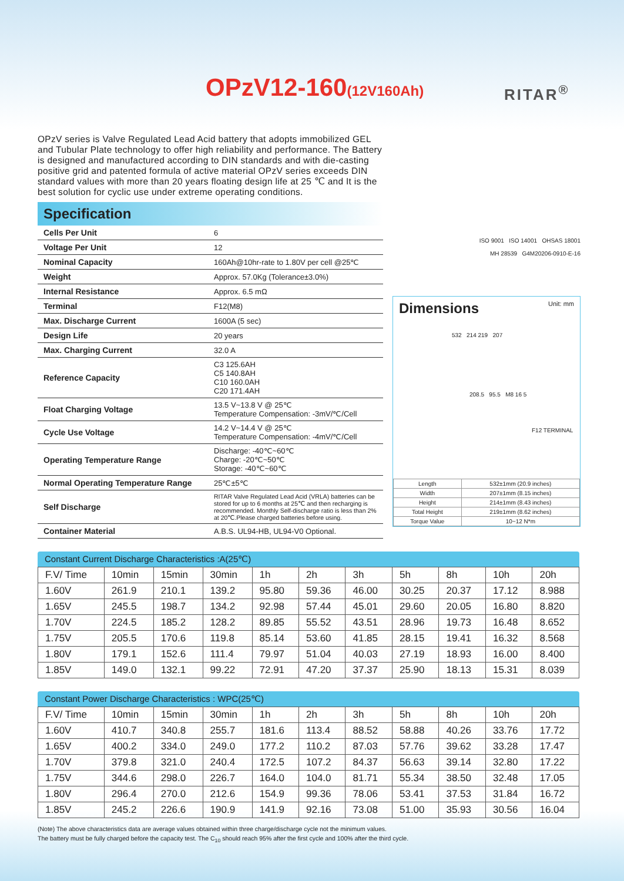OPzV12-160(12V160Ah) RITAR<sup>®</sup>
OPzV series is Valve Regulated Lead Acid battery that adopts immobilized GEL and Tubular Plate technology to offer high reliability and performance. The Battery is designed and manufactured according to DIN standards and with die-casting positive grid and patented formula of active material OPzV series exceeds DIN standard values with more than 20 years floating design life at 25 ℃ and It is the best solution for cyclic use under extreme operating conditions.
Specification
| Cells Per Unit | 6 |
| Voltage Per Unit | 12 |
| Nominal Capacity | 160Ah@10hr-rate to 1.80V per cell @25℃ |
| Weight | Approx. 57.0Kg (Tolerance±3.0%) |
| Internal Resistance | Approx. 6.5 mΩ |
| Terminal | F12(M8) |
| Max. Discharge Current | 1600A (5 sec) |
| Design Life | 20 years |
| Max. Charging Current | 32.0 A |
| Reference Capacity | C3 125.6AH C5 140.8AH C10 160.0AH C20 171.4AH |
| Float Charging Voltage | 13.5 V~13.8 V @ 25℃ Temperature Compensation: -3mV/℃/Cell |
| Cycle Use Voltage | 14.2 V~14.4 V @ 25℃ Temperature Compensation: -4mV/℃/Cell |
| Operating Temperature Range | Discharge: -40℃~60℃ Charge: -20℃~50℃ Storage: -40℃~60℃ |
| Normal Operating Temperature Range | 25℃±5℃ |
| Self Discharge | RITAR Valve Regulated Lead Acid (VRLA) batteries can be stored for up to 6 months at 25℃ and then recharging is recommended. Monthly Self-discharge ratio is less than 2% at 20℃.Please charged batteries before using. |
| Container Material | A.B.S. UL94-HB, UL94-V0 Optional. |
ISO 9001 ISO 14001 OHSAS 18001
MH 28539 G4M20206-0910-E-16
Dimensions Unit: mm
532 214 219 207
208.5 95.5 M8 16 5
F12 TERMINAL
| Length | 532±1mm (20.9 inches) |
| Width | 207±1mm (8.15 inches) |
| Height | 214±1mm (8.43 inches) |
| Total Height | 219±1mm (8.62 inches) |
| Torque Value | 10~12 N*m |
Constant Current Discharge Characteristics :A(25℃)
| F.V/ Time | 10min | 15min | 30min | 1h | 2h | 3h | 5h | 8h | 10h | 20h |
| --- | --- | --- | --- | --- | --- | --- | --- | --- | --- | --- |
| 1.60V | 261.9 | 210.1 | 139.2 | 95.80 | 59.36 | 46.00 | 30.25 | 20.37 | 17.12 | 8.988 |
| 1.65V | 245.5 | 198.7 | 134.2 | 92.98 | 57.44 | 45.01 | 29.60 | 20.05 | 16.80 | 8.820 |
| 1.70V | 224.5 | 185.2 | 128.2 | 89.85 | 55.52 | 43.51 | 28.96 | 19.73 | 16.48 | 8.652 |
| 1.75V | 205.5 | 170.6 | 119.8 | 85.14 | 53.60 | 41.85 | 28.15 | 19.41 | 16.32 | 8.568 |
| 1.80V | 179.1 | 152.6 | 111.4 | 79.97 | 51.04 | 40.03 | 27.19 | 18.93 | 16.00 | 8.400 |
| 1.85V | 149.0 | 132.1 | 99.22 | 72.91 | 47.20 | 37.37 | 25.90 | 18.13 | 15.31 | 8.039 |
Constant Power Discharge Characteristics : WPC(25℃)
| F.V/ Time | 10min | 15min | 30min | 1h | 2h | 3h | 5h | 8h | 10h | 20h |
| --- | --- | --- | --- | --- | --- | --- | --- | --- | --- | --- |
| 1.60V | 410.7 | 340.8 | 255.7 | 181.6 | 113.4 | 88.52 | 58.88 | 40.26 | 33.76 | 17.72 |
| 1.65V | 400.2 | 334.0 | 249.0 | 177.2 | 110.2 | 87.03 | 57.76 | 39.62 | 33.28 | 17.47 |
| 1.70V | 379.8 | 321.0 | 240.4 | 172.5 | 107.2 | 84.37 | 56.63 | 39.14 | 32.80 | 17.22 |
| 1.75V | 344.6 | 298.0 | 226.7 | 164.0 | 104.0 | 81.71 | 55.34 | 38.50 | 32.48 | 17.05 |
| 1.80V | 296.4 | 270.0 | 212.6 | 154.9 | 99.36 | 78.06 | 53.41 | 37.53 | 31.84 | 16.72 |
| 1.85V | 245.2 | 226.6 | 190.9 | 141.9 | 92.16 | 73.08 | 51.00 | 35.93 | 30.56 | 16.04 |
(Note) The above characteristics data are average values obtained within three charge/discharge cycle not the minimum values.
The battery must be fully charged before the capacity test. The C<sub>10</sub> should reach 95% after the first cycle and 100% after the third cycle.